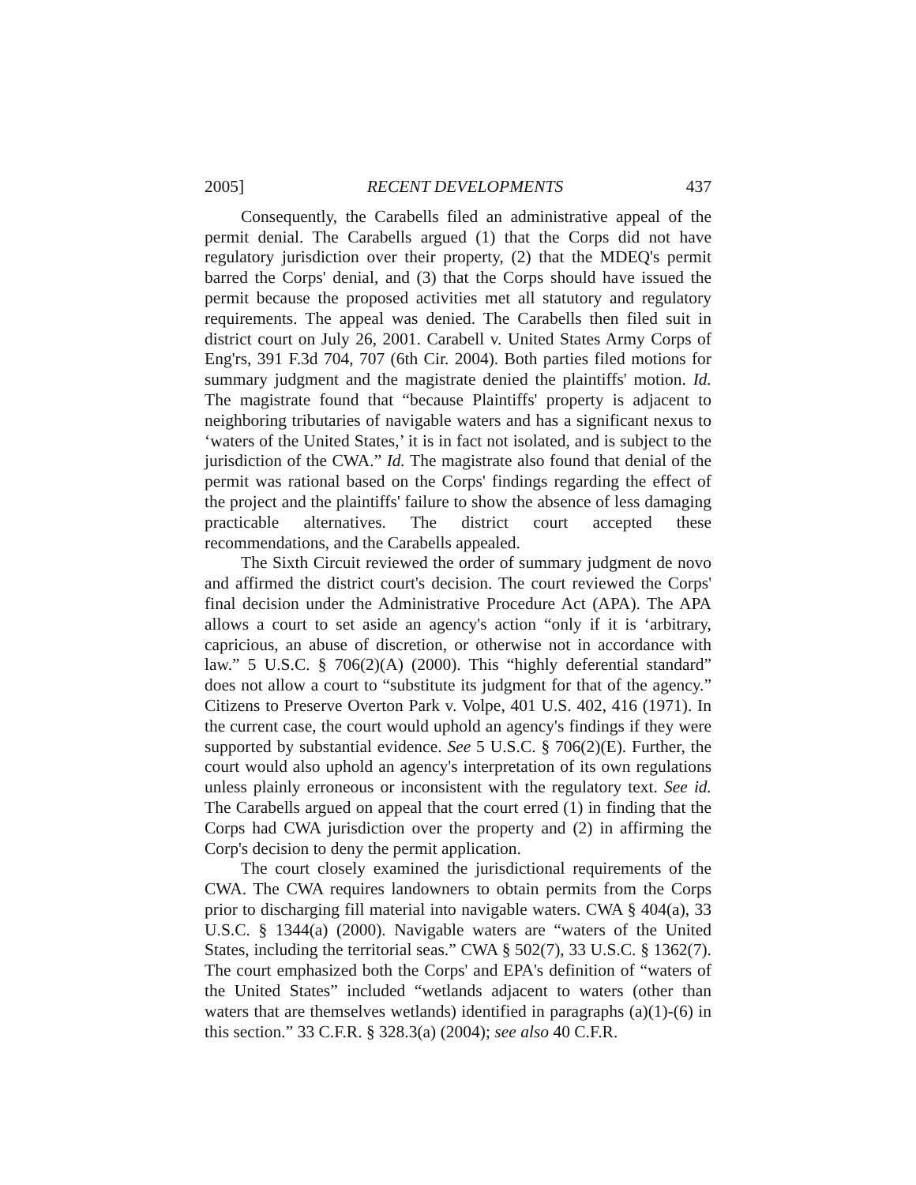2005] RECENT DEVELOPMENTS 437
Consequently, the Carabells filed an administrative appeal of the permit denial. The Carabells argued (1) that the Corps did not have regulatory jurisdiction over their property, (2) that the MDEQ's permit barred the Corps' denial, and (3) that the Corps should have issued the permit because the proposed activities met all statutory and regulatory requirements. The appeal was denied. The Carabells then filed suit in district court on July 26, 2001. Carabell v. United States Army Corps of Eng'rs, 391 F.3d 704, 707 (6th Cir. 2004). Both parties filed motions for summary judgment and the magistrate denied the plaintiffs' motion. Id. The magistrate found that “because Plaintiffs' property is adjacent to neighboring tributaries of navigable waters and has a significant nexus to ‘waters of the United States,’ it is in fact not isolated, and is subject to the jurisdiction of the CWA.” Id. The magistrate also found that denial of the permit was rational based on the Corps' findings regarding the effect of the project and the plaintiffs' failure to show the absence of less damaging practicable alternatives. The district court accepted these recommendations, and the Carabells appealed.
The Sixth Circuit reviewed the order of summary judgment de novo and affirmed the district court's decision. The court reviewed the Corps' final decision under the Administrative Procedure Act (APA). The APA allows a court to set aside an agency's action “only if it is ‘arbitrary, capricious, an abuse of discretion, or otherwise not in accordance with law.” 5 U.S.C. § 706(2)(A) (2000). This “highly deferential standard” does not allow a court to “substitute its judgment for that of the agency.” Citizens to Preserve Overton Park v. Volpe, 401 U.S. 402, 416 (1971). In the current case, the court would uphold an agency's findings if they were supported by substantial evidence. See 5 U.S.C. § 706(2)(E). Further, the court would also uphold an agency's interpretation of its own regulations unless plainly erroneous or inconsistent with the regulatory text. See id. The Carabells argued on appeal that the court erred (1) in finding that the Corps had CWA jurisdiction over the property and (2) in affirming the Corp's decision to deny the permit application.
The court closely examined the jurisdictional requirements of the CWA. The CWA requires landowners to obtain permits from the Corps prior to discharging fill material into navigable waters. CWA § 404(a), 33 U.S.C. § 1344(a) (2000). Navigable waters are “waters of the United States, including the territorial seas.” CWA § 502(7), 33 U.S.C. § 1362(7). The court emphasized both the Corps' and EPA's definition of “waters of the United States” included “wetlands adjacent to waters (other than waters that are themselves wetlands) identified in paragraphs (a)(1)-(6) in this section.” 33 C.F.R. § 328.3(a) (2004); see also 40 C.F.R.